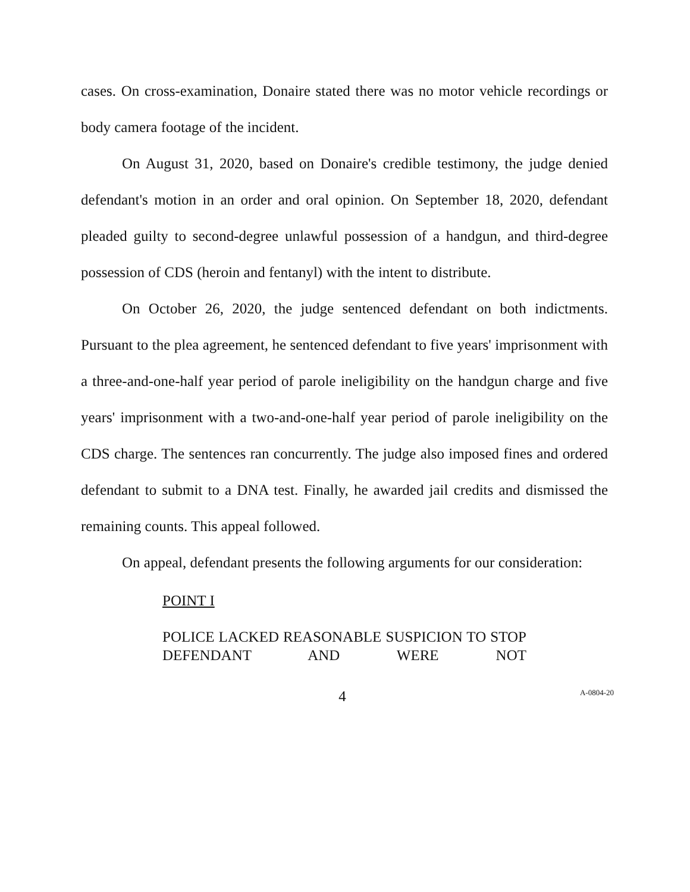cases. On cross-examination, Donaire stated there was no motor vehicle recordings or body camera footage of the incident.
On August 31, 2020, based on Donaire's credible testimony, the judge denied defendant's motion in an order and oral opinion. On September 18, 2020, defendant pleaded guilty to second-degree unlawful possession of a handgun, and third-degree possession of CDS (heroin and fentanyl) with the intent to distribute.
On October 26, 2020, the judge sentenced defendant on both indictments. Pursuant to the plea agreement, he sentenced defendant to five years' imprisonment with a three-and-one-half year period of parole ineligibility on the handgun charge and five years' imprisonment with a two-and-one-half year period of parole ineligibility on the CDS charge. The sentences ran concurrently. The judge also imposed fines and ordered defendant to submit to a DNA test. Finally, he awarded jail credits and dismissed the remaining counts. This appeal followed.
On appeal, defendant presents the following arguments for our consideration:
POINT I
POLICE LACKED REASONABLE SUSPICION TO STOP DEFENDANT AND WERE NOT
4
A-0804-20